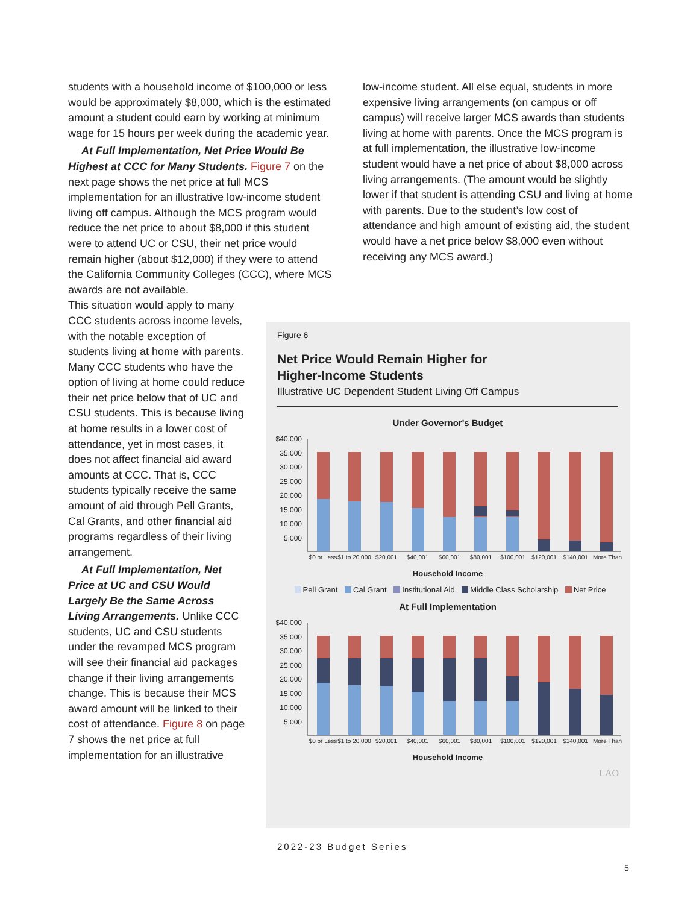students with a household income of $100,000 or less would be approximately $8,000, which is the estimated amount a student could earn by working at minimum wage for 15 hours per week during the academic year.
At Full Implementation, Net Price Would Be Highest at CCC for Many Students. Figure 7 on the next page shows the net price at full MCS implementation for an illustrative low-income student living off campus. Although the MCS program would reduce the net price to about $8,000 if this student were to attend UC or CSU, their net price would remain higher (about $12,000) if they were to attend the California Community Colleges (CCC), where MCS awards are not available.
This situation would apply to many CCC students across income levels, with the notable exception of students living at home with parents. Many CCC students who have the option of living at home could reduce their net price below that of UC and CSU students. This is because living at home results in a lower cost of attendance, yet in most cases, it does not affect financial aid award amounts at CCC. That is, CCC students typically receive the same amount of aid through Pell Grants, Cal Grants, and other financial aid programs regardless of their living arrangement.
At Full Implementation, Net Price at UC and CSU Would Largely Be the Same Across Living Arrangements. Unlike CCC students, UC and CSU students under the revamped MCS program will see their financial aid packages change if their living arrangements change. This is because their MCS award amount will be linked to their cost of attendance. Figure 8 on page 7 shows the net price at full implementation for an illustrative
low-income student. All else equal, students in more expensive living arrangements (on campus or off campus) will receive larger MCS awards than students living at home with parents. Once the MCS program is at full implementation, the illustrative low-income student would have a net price of about $8,000 across living arrangements. (The amount would be slightly lower if that student is attending CSU and living at home with parents. Due to the student’s low cost of attendance and high amount of existing aid, the student would have a net price below $8,000 even without receiving any MCS award.)
Figure 6
Net Price Would Remain Higher for
Higher-Income Students
Illustrative UC Dependent Student Living Off Campus
Under Governor's Budget
$40,000
35,000
30,000
25,000
20,000
15,000
10,000
5,000
$0 or Less
$1 to 20,000
$20,001
$40,001
$60,001
$80,001
$100,001
$120,001
$140,001
More Than
Household Income
Pell Grant Cal Grant Institutional Aid Middle Class Scholarship Net Price
At Full Implementation
$40,000
35,000
30,000
25,000
20,000
15,000
10,000
5,000
$0 or Less
$1 to 20,000
$20,001
$40,001
$60,001
$80,001
$100,001
$120,001
$140,001
More Than
Household Income
LAO
2022-23 Budget Series
5